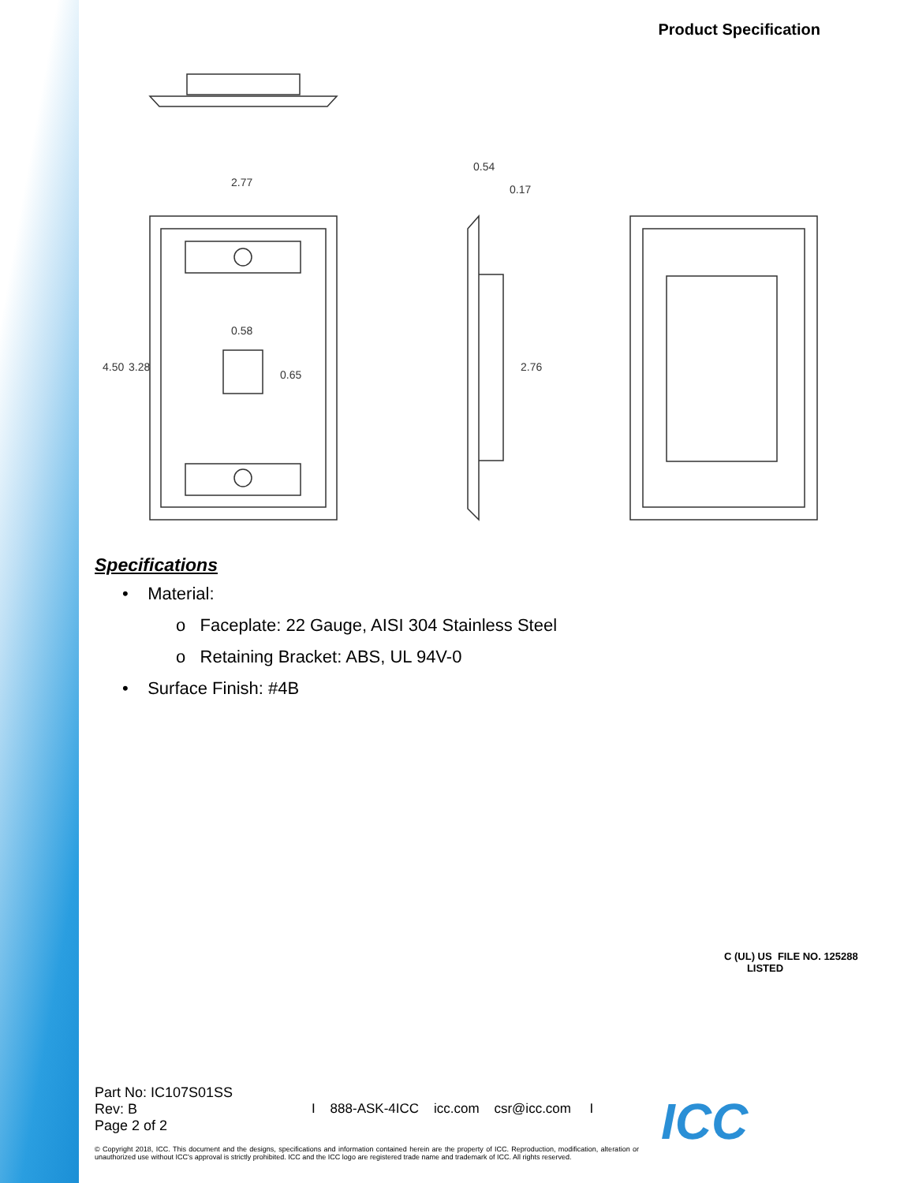Product Specification
2.77
0.58
0.54
0.17
4.50
3.28
0.65
2.76
Specifications
• Material:
o Faceplate: 22 Gauge, AISI 304 Stainless Steel
o Retaining Bracket: ABS, UL 94V-0
• Surface Finish: #4B
C (UL) US FILE NO. 125288
LISTED
Part No: IC107S01SS
Rev: B
Page 2 of 2
I 888-ASK-4ICC icc.com csr@icc.com I
ICC
© Copyright 2018, ICC. This document and the designs, specifications and information contained herein are the property of ICC. Reproduction, modification, alteration or unauthorized use without ICC's approval is strictly prohibited. ICC and the ICC logo are registered trade name and trademark of ICC. All rights reserved.